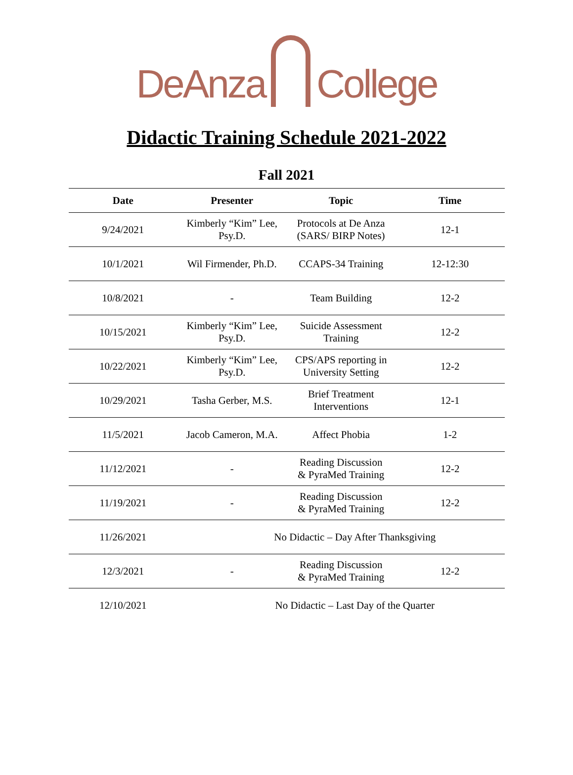DeAnza
College
Didactic Training Schedule 2021-2022
Fall 2021
| Date | Presenter | Topic | Time |
| --- | --- | --- | --- |
| 9/24/2021 | Kimberly “Kim” Lee, Psy.D. | Protocols at De Anza (SARS/ BIRP Notes) | 12-1 |
| 10/1/2021 | Wil Firmender, Ph.D. | CCAPS-34 Training | 12-12:30 |
| 10/8/2021 | - | Team Building | 12-2 |
| 10/15/2021 | Kimberly “Kim” Lee, Psy.D. | Suicide Assessment Training | 12-2 |
| 10/22/2021 | Kimberly “Kim” Lee, Psy.D. | CPS/APS reporting in University Setting | 12-2 |
| 10/29/2021 | Tasha Gerber, M.S. | Brief Treatment Interventions | 12-1 |
| 11/5/2021 | Jacob Cameron, M.A. | Affect Phobia | 1-2 |
| 11/12/2021 | - | Reading Discussion & PyraMed Training | 12-2 |
| 11/19/2021 | - | Reading Discussion & PyraMed Training | 12-2 |
| 11/26/2021 | No Didactic – Day After Thanksgiving | | |
| 12/3/2021 | - | Reading Discussion & PyraMed Training | 12-2 |
| 12/10/2021 | No Didactic – Last Day of the Quarter | | |